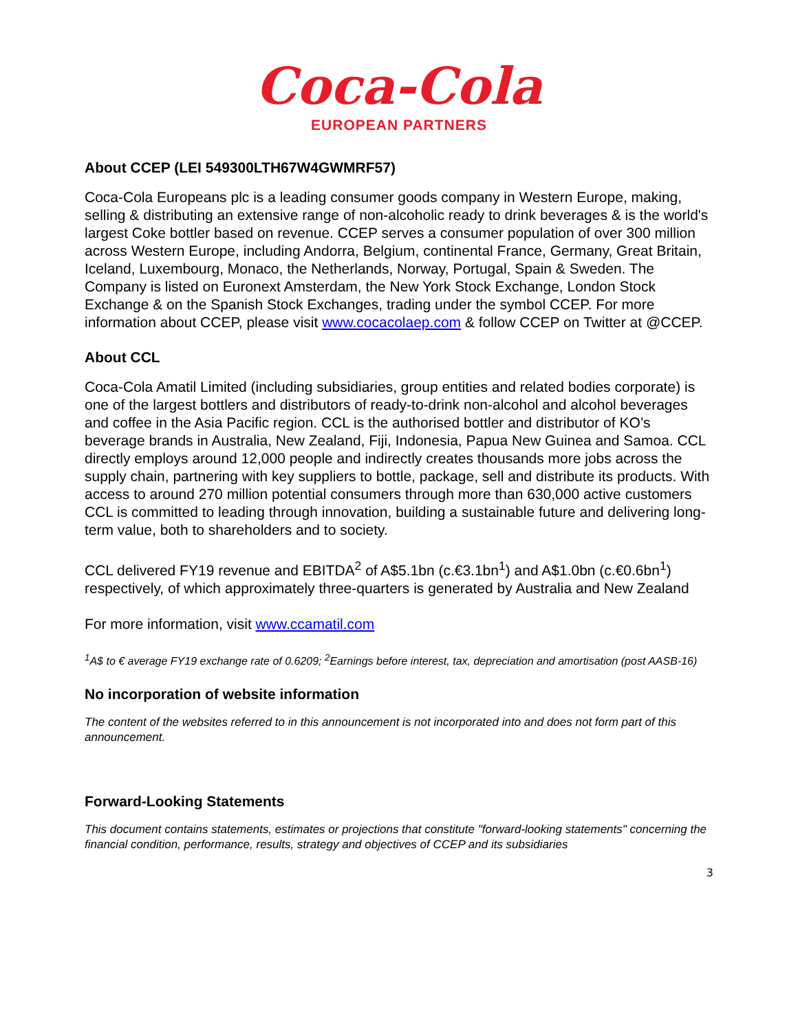Coca-Cola
EUROPEAN PARTNERS
About CCEP (LEI 549300LTH67W4GWMRF57)
Coca-Cola Europeans plc is a leading consumer goods company in Western Europe, making, selling & distributing an extensive range of non-alcoholic ready to drink beverages & is the world's largest Coke bottler based on revenue. CCEP serves a consumer population of over 300 million across Western Europe, including Andorra, Belgium, continental France, Germany, Great Britain, Iceland, Luxembourg, Monaco, the Netherlands, Norway, Portugal, Spain & Sweden. The Company is listed on Euronext Amsterdam, the New York Stock Exchange, London Stock Exchange & on the Spanish Stock Exchanges, trading under the symbol CCEP. For more information about CCEP, please visit www.cocacolaep.com & follow CCEP on Twitter at @CCEP.
About CCL
Coca-Cola Amatil Limited (including subsidiaries, group entities and related bodies corporate) is one of the largest bottlers and distributors of ready-to-drink non-alcohol and alcohol beverages and coffee in the Asia Pacific region. CCL is the authorised bottler and distributor of KO’s beverage brands in Australia, New Zealand, Fiji, Indonesia, Papua New Guinea and Samoa. CCL directly employs around 12,000 people and indirectly creates thousands more jobs across the supply chain, partnering with key suppliers to bottle, package, sell and distribute its products. With access to around 270 million potential consumers through more than 630,000 active customers CCL is committed to leading through innovation, building a sustainable future and delivering long-term value, both to shareholders and to society.
CCL delivered FY19 revenue and EBITDA<sup>2</sup> of A$5.1bn (c.€3.1bn<sup>1</sup>) and A$1.0bn (c.€0.6bn<sup>1</sup>) respectively, of which approximately three-quarters is generated by Australia and New Zealand
For more information, visit www.ccamatil.com
<sup>1</sup> A$ to € average FY19 exchange rate of 0.6209; <sup>2</sup>Earnings before interest, tax, depreciation and amortisation (post AASB-16)
No incorporation of website information
The content of the websites referred to in this announcement is not incorporated into and does not form part of this announcement.
Forward-Looking Statements
This document contains statements, estimates or projections that constitute "forward-looking statements" concerning the financial condition, performance, results, strategy and objectives of CCEP and its subsidiaries
3